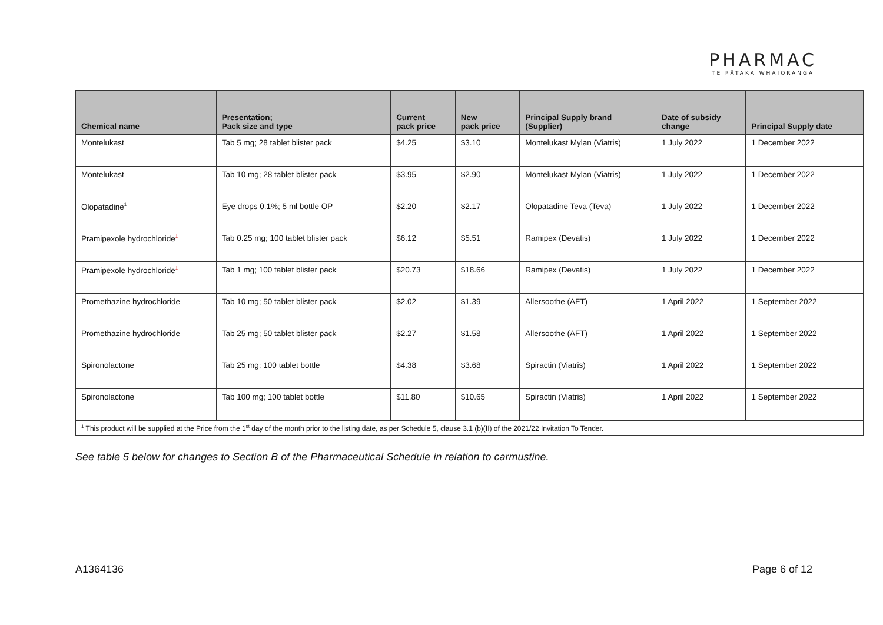PHARMAC
TE PĀTAKA WHAIORANGA
| Chemical name | Presentation; Pack size and type | Current pack price | New pack price | Principal Supply brand (Supplier) | Date of subsidy change | Principal Supply date |
| --- | --- | --- | --- | --- | --- | --- |
| Montelukast | Tab 5 mg; 28 tablet blister pack | $4.25 | $3.10 | Montelukast Mylan (Viatris) | 1 July 2022 | 1 December 2022 |
| Montelukast | Tab 10 mg; 28 tablet blister pack | $3.95 | $2.90 | Montelukast Mylan (Viatris) | 1 July 2022 | 1 December 2022 |
| Olopatadine<sup>1</sup> | Eye drops 0.1%; 5 ml bottle OP | $2.20 | $2.17 | Olopatadine Teva (Teva) | 1 July 2022 | 1 December 2022 |
| Pramipexole hydrochloride<sup>1</sup> | Tab 0.25 mg; 100 tablet blister pack | $6.12 | $5.51 | Ramipex (Devatis) | 1 July 2022 | 1 December 2022 |
| Pramipexole hydrochloride<sup>1</sup> | Tab 1 mg; 100 tablet blister pack | $20.73 | $18.66 | Ramipex (Devatis) | 1 July 2022 | 1 December 2022 |
| Promethazine hydrochloride | Tab 10 mg; 50 tablet blister pack | $2.02 | $1.39 | Allersoothe (AFT) | 1 April 2022 | 1 September 2022 |
| Promethazine hydrochloride | Tab 25 mg; 50 tablet blister pack | $2.27 | $1.58 | Allersoothe (AFT) | 1 April 2022 | 1 September 2022 |
| Spironolactone | Tab 25 mg; 100 tablet bottle | $4.38 | $3.68 | Spiractin (Viatris) | 1 April 2022 | 1 September 2022 |
| Spironolactone | Tab 100 mg; 100 tablet bottle | $11.80 | $10.65 | Spiractin (Viatris) | 1 April 2022 | 1 September 2022 |
| <sup>1</sup> This product will be supplied at the Price from the 1<sup>st</sup> day of the month prior to the listing date, as per Schedule 5, clause 3.1 (b)(II) of the 2021/22 Invitation To Tender. | | | | | | |
See table 5 below for changes to Section B of the Pharmaceutical Schedule in relation to carmustine.
A1364136 Page 6 of 12